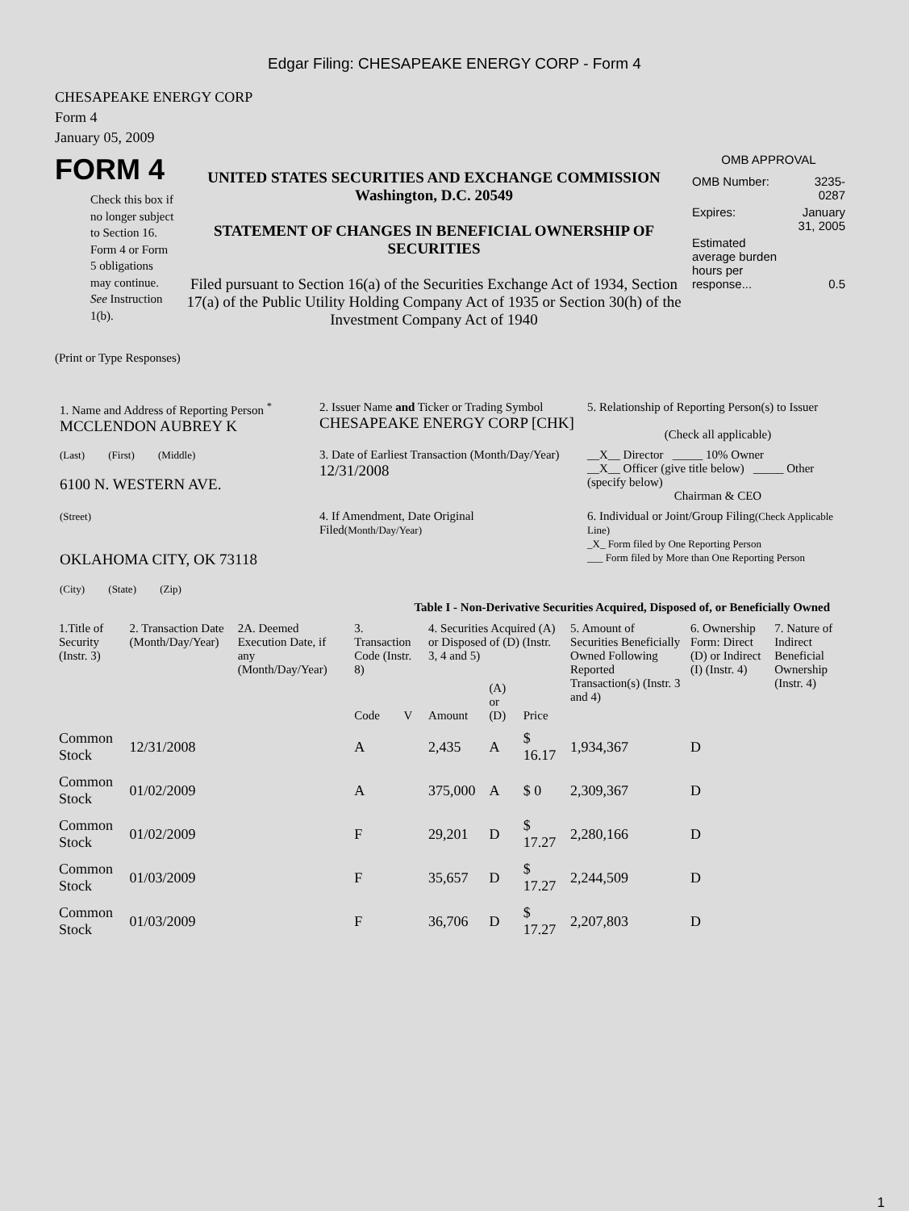Edgar Filing: CHESAPEAKE ENERGY CORP - Form 4
CHESAPEAKE ENERGY CORP
Form 4
January 05, 2009
FORM 4
Check this box if no longer subject to Section 16. Form 4 or Form 5 obligations may continue. See Instruction 1(b).
UNITED STATES SECURITIES AND EXCHANGE COMMISSION
Washington, D.C. 20549
STATEMENT OF CHANGES IN BENEFICIAL OWNERSHIP OF SECURITIES
Filed pursuant to Section 16(a) of the Securities Exchange Act of 1934, Section 17(a) of the Public Utility Holding Company Act of 1935 or Section 30(h) of the Investment Company Act of 1940
OMB APPROVAL
| OMB Number: | 3235-0287 |
| Expires: | January 31, 2005 |
| Estimated average burden hours per response... | 0.5 |
(Print or Type Responses)
| 1. Name and Address of Reporting Person <sup>*</sup> MCCLENDON AUBREY K | 2. Issuer Name and Ticker or Trading Symbol CHESAPEAKE ENERGY CORP [CHK] | 5. Relationship of Reporting Person(s) to Issuer (Check all applicable) |
| (Last) (First) (Middle) 6100 N. WESTERN AVE. | 3. Date of Earliest Transaction (Month/Day/Year) 12/31/2008 | __X__ Director _____ 10% Owner __X__ Officer (give title below) _____ Other (specify below) Chairman & CEO |
| (Street) OKLAHOMA CITY, OK 73118 (City) (State) (Zip) | 4. If Amendment, Date Original Filed (Month/Day/Year) | 6. Individual or Joint/Group Filing (Check Applicable Line) _X_ Form filed by One Reporting Person ___ Form filed by More than One Reporting Person |
Table I - Non-Derivative Securities Acquired, Disposed of, or Beneficially Owned
| 1.Title of Security (Instr. 3) | 2. Transaction Date (Month/Day/Year) | 2A. Deemed Execution Date, if any (Month/Day/Year) | 3. Transaction Code (Instr. 8) | | 4. Securities Acquired (A) or Disposed of (D) (Instr. 3, 4 and 5) | | | 5. Amount of Securities Beneficially Owned Following Reported Transaction(s) (Instr. 3 and 4) | 6. Ownership Form: Direct (D) or Indirect (I) (Instr. 4) | 7. Nature of Indirect Beneficial Ownership (Instr. 4) |
| --- | --- | --- | --- | --- | --- | --- | --- | --- | --- | --- |
| | | | Code | V | Amount | (A) or (D) | Price | | | |
| Common Stock | 12/31/2008 | | A | | 2,435 | A | $ 16.17 | 1,934,367 | D | |
| Common Stock | 01/02/2009 | | A | | 375,000 | A | $ 0 | 2,309,367 | D | |
| Common Stock | 01/02/2009 | | F | | 29,201 | D | $ 17.27 | 2,280,166 | D | |
| Common Stock | 01/03/2009 | | F | | 35,657 | D | $ 17.27 | 2,244,509 | D | |
| Common Stock | 01/03/2009 | | F | | 36,706 | D | $ 17.27 | 2,207,803 | D | |
1